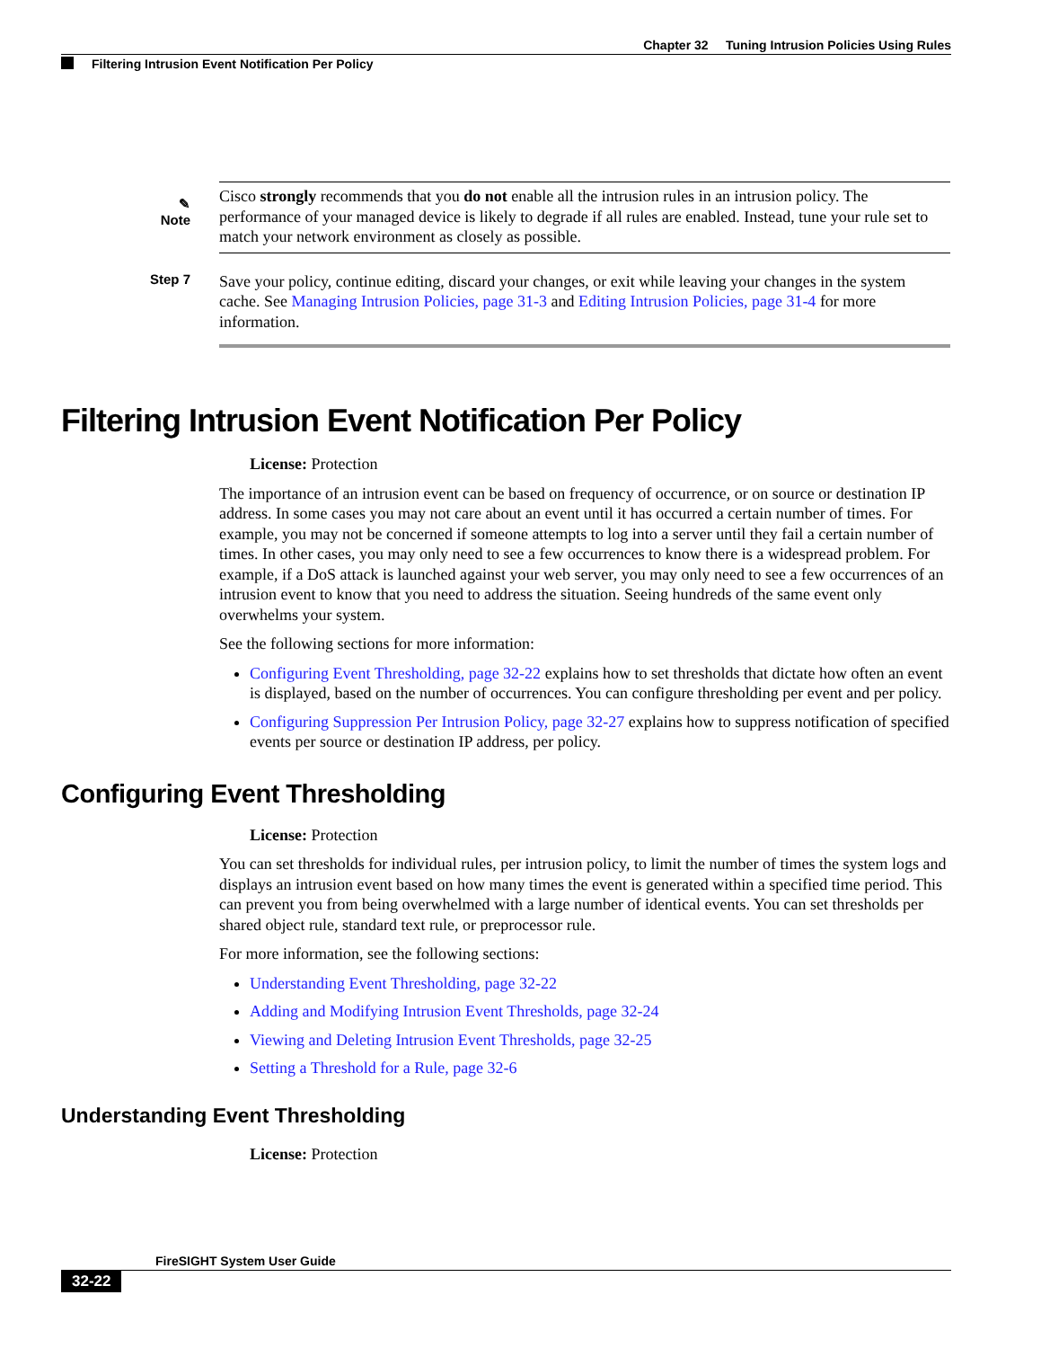Chapter 32 Tuning Intrusion Policies Using Rules
Filtering Intrusion Event Notification Per Policy
✎
Note
Cisco strongly recommends that you do not enable all the intrusion rules in an intrusion policy. The performance of your managed device is likely to degrade if all rules are enabled. Instead, tune your rule set to match your network environment as closely as possible.
Step 7
Save your policy, continue editing, discard your changes, or exit while leaving your changes in the system cache. See Managing Intrusion Policies, page 31-3 and Editing Intrusion Policies, page 31-4 for more information.
Filtering Intrusion Event Notification Per Policy
License: Protection
The importance of an intrusion event can be based on frequency of occurrence, or on source or destination IP address. In some cases you may not care about an event until it has occurred a certain number of times. For example, you may not be concerned if someone attempts to log into a server until they fail a certain number of times. In other cases, you may only need to see a few occurrences to know there is a widespread problem. For example, if a DoS attack is launched against your web server, you may only need to see a few occurrences of an intrusion event to know that you need to address the situation. Seeing hundreds of the same event only overwhelms your system.
See the following sections for more information:
Configuring Event Thresholding, page 32-22 explains how to set thresholds that dictate how often an event is displayed, based on the number of occurrences. You can configure thresholding per event and per policy.
Configuring Suppression Per Intrusion Policy, page 32-27 explains how to suppress notification of specified events per source or destination IP address, per policy.
Configuring Event Thresholding
License: Protection
You can set thresholds for individual rules, per intrusion policy, to limit the number of times the system logs and displays an intrusion event based on how many times the event is generated within a specified time period. This can prevent you from being overwhelmed with a large number of identical events. You can set thresholds per shared object rule, standard text rule, or preprocessor rule.
For more information, see the following sections:
Understanding Event Thresholding, page 32-22
Adding and Modifying Intrusion Event Thresholds, page 32-24
Viewing and Deleting Intrusion Event Thresholds, page 32-25
Setting a Threshold for a Rule, page 32-6
Understanding Event Thresholding
License: Protection
FireSIGHT System User Guide
32-22